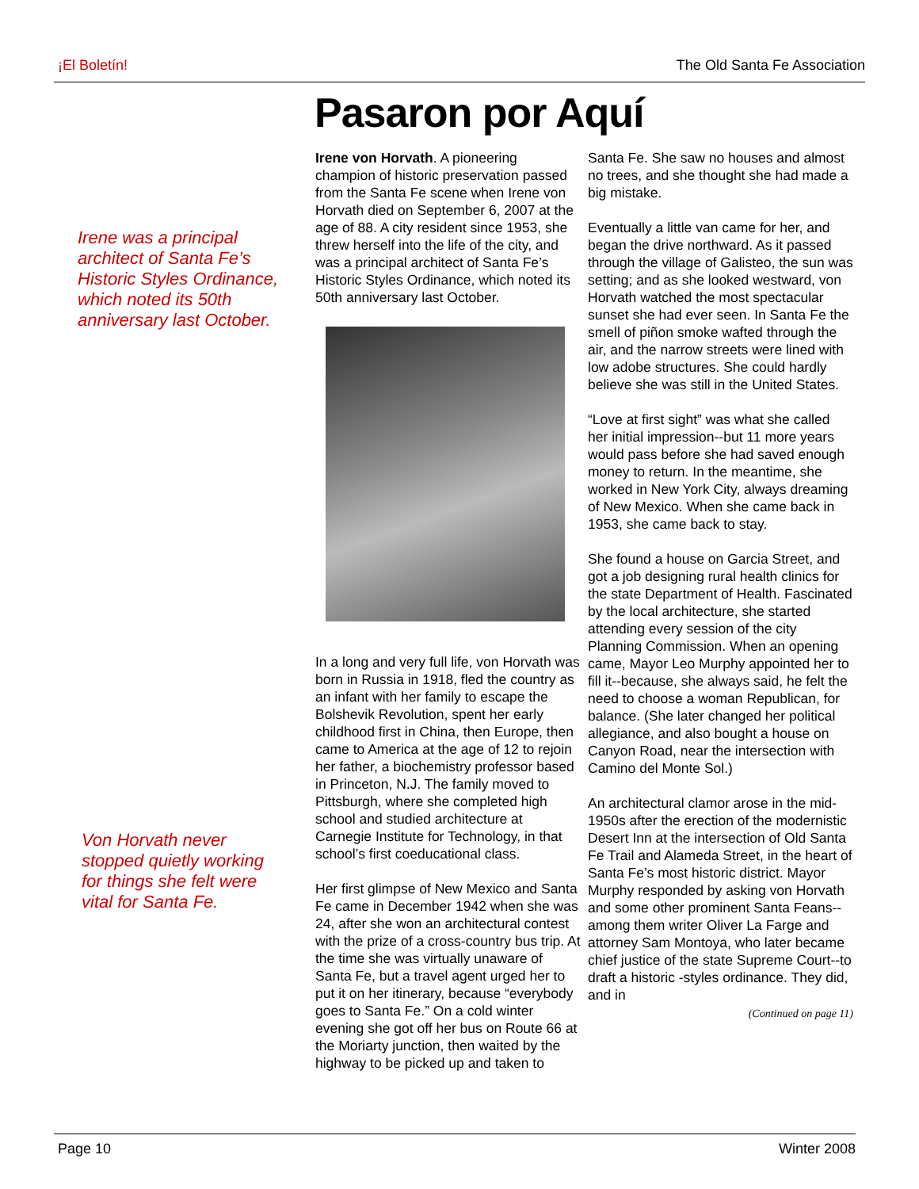¡El Boletín! The Old Santa Fe Association
Pasaron por Aquí
Irene was a principal architect of Santa Fe’s Historic Styles Ordinance, which noted its 50th anniversary last October.
Von Horvath never stopped quietly working for things she felt were vital for Santa Fe.
Irene von Horvath. A pioneering champion of historic preservation passed from the Santa Fe scene when Irene von Horvath died on September 6, 2007 at the age of 88. A city resident since 1953, she threw herself into the life of the city, and was a principal architect of Santa Fe’s Historic Styles Ordinance, which noted its 50th anniversary last October.
In a long and very full life, von Horvath was born in Russia in 1918, fled the country as an infant with her family to escape the Bolshevik Revolution, spent her early childhood first in China, then Europe, then came to America at the age of 12 to rejoin her father, a biochemistry professor based in Princeton, N.J. The family moved to Pittsburgh, where she completed high school and studied architecture at Carnegie Institute for Technology, in that school’s first coeducational class.
Her first glimpse of New Mexico and Santa Fe came in December 1942 when she was 24, after she won an architectural contest with the prize of a cross-country bus trip. At the time she was virtually unaware of Santa Fe, but a travel agent urged her to put it on her itinerary, because “everybody goes to Santa Fe.” On a cold winter evening she got off her bus on Route 66 at the Moriarty junction, then waited by the highway to be picked up and taken to
Santa Fe. She saw no houses and almost no trees, and she thought she had made a big mistake.
Eventually a little van came for her, and began the drive northward. As it passed through the village of Galisteo, the sun was setting; and as she looked westward, von Horvath watched the most spectacular sunset she had ever seen. In Santa Fe the smell of piñon smoke wafted through the air, and the narrow streets were lined with low adobe structures. She could hardly believe she was still in the United States.
“Love at first sight” was what she called her initial impression--but 11 more years would pass before she had saved enough money to return. In the meantime, she worked in New York City, always dreaming of New Mexico. When she came back in 1953, she came back to stay.
She found a house on Garcia Street, and got a job designing rural health clinics for the state Department of Health. Fascinated by the local architecture, she started attending every session of the city Planning Commission. When an opening came, Mayor Leo Murphy appointed her to fill it--because, she always said, he felt the need to choose a woman Republican, for balance. (She later changed her political allegiance, and also bought a house on Canyon Road, near the intersection with Camino del Monte Sol.)
An architectural clamor arose in the mid-1950s after the erection of the modernistic Desert Inn at the intersection of Old Santa Fe Trail and Alameda Street, in the heart of Santa Fe’s most historic district. Mayor Murphy responded by asking von Horvath and some other prominent Santa Feans--among them writer Oliver La Farge and attorney Sam Montoya, who later became chief justice of the state Supreme Court--to draft a historic -styles ordinance. They did, and in
(Continued on page 11)
Page 10 Winter 2008